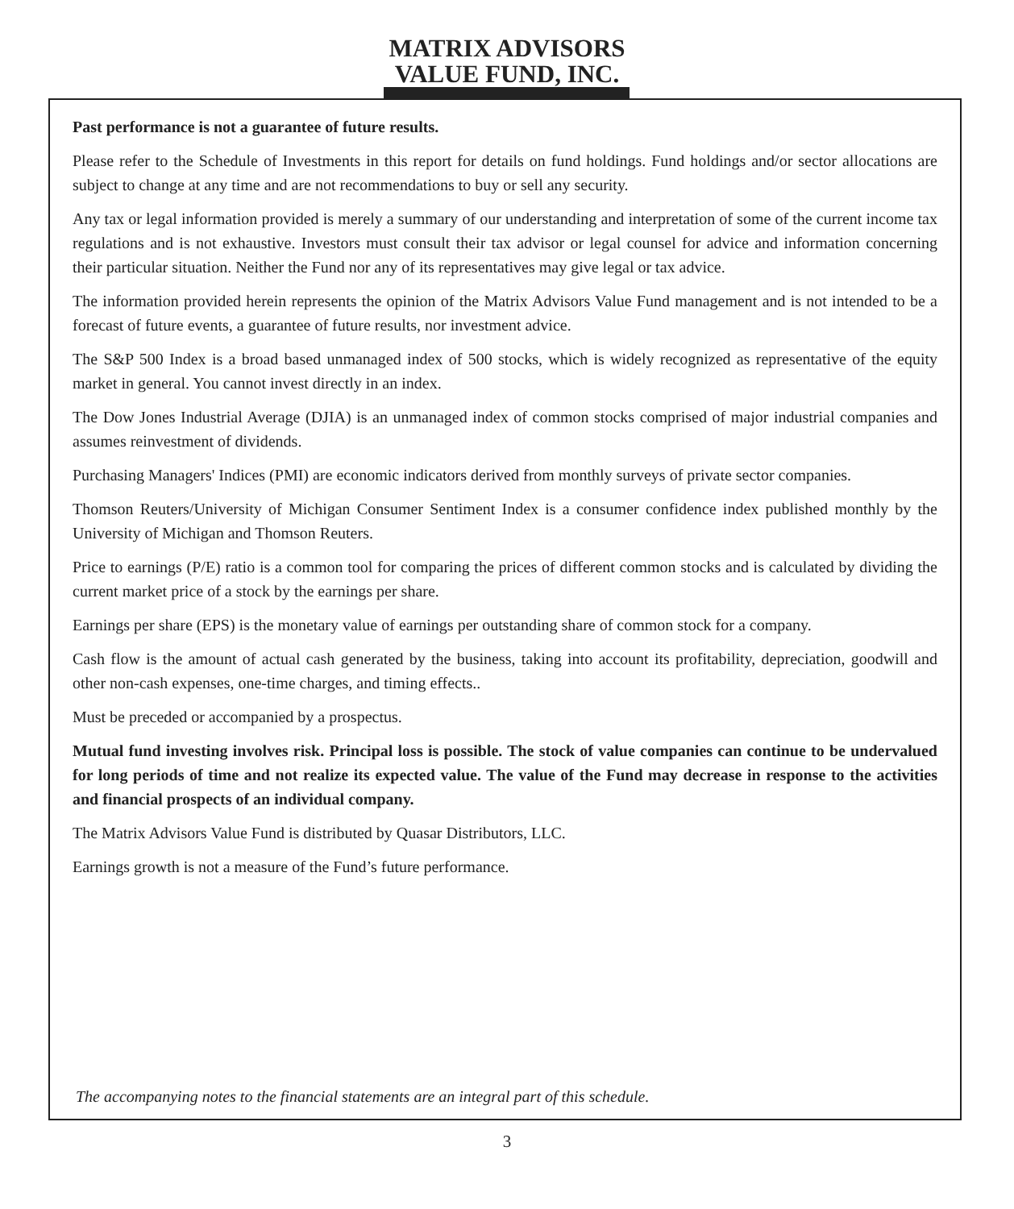MATRIX ADVISORS
VALUE FUND, INC.
Past performance is not a guarantee of future results.
Please refer to the Schedule of Investments in this report for details on fund holdings. Fund holdings and/or sector allocations are subject to change at any time and are not recommendations to buy or sell any security.
Any tax or legal information provided is merely a summary of our understanding and interpretation of some of the current income tax regulations and is not exhaustive. Investors must consult their tax advisor or legal counsel for advice and information concerning their particular situation. Neither the Fund nor any of its representatives may give legal or tax advice.
The information provided herein represents the opinion of the Matrix Advisors Value Fund management and is not intended to be a forecast of future events, a guarantee of future results, nor investment advice.
The S&P 500 Index is a broad based unmanaged index of 500 stocks, which is widely recognized as representative of the equity market in general. You cannot invest directly in an index.
The Dow Jones Industrial Average (DJIA) is an unmanaged index of common stocks comprised of major industrial companies and assumes reinvestment of dividends.
Purchasing Managers' Indices (PMI) are economic indicators derived from monthly surveys of private sector companies.
Thomson Reuters/University of Michigan Consumer Sentiment Index is a consumer confidence index published monthly by the University of Michigan and Thomson Reuters.
Price to earnings (P/E) ratio is a common tool for comparing the prices of different common stocks and is calculated by dividing the current market price of a stock by the earnings per share.
Earnings per share (EPS) is the monetary value of earnings per outstanding share of common stock for a company.
Cash flow is the amount of actual cash generated by the business, taking into account its profitability, depreciation, goodwill and other non-cash expenses, one-time charges, and timing effects..
Must be preceded or accompanied by a prospectus.
Mutual fund investing involves risk. Principal loss is possible. The stock of value companies can continue to be undervalued for long periods of time and not realize its expected value. The value of the Fund may decrease in response to the activities and financial prospects of an individual company.
The Matrix Advisors Value Fund is distributed by Quasar Distributors, LLC.
Earnings growth is not a measure of the Fund’s future performance.
The accompanying notes to the financial statements are an integral part of this schedule.
3